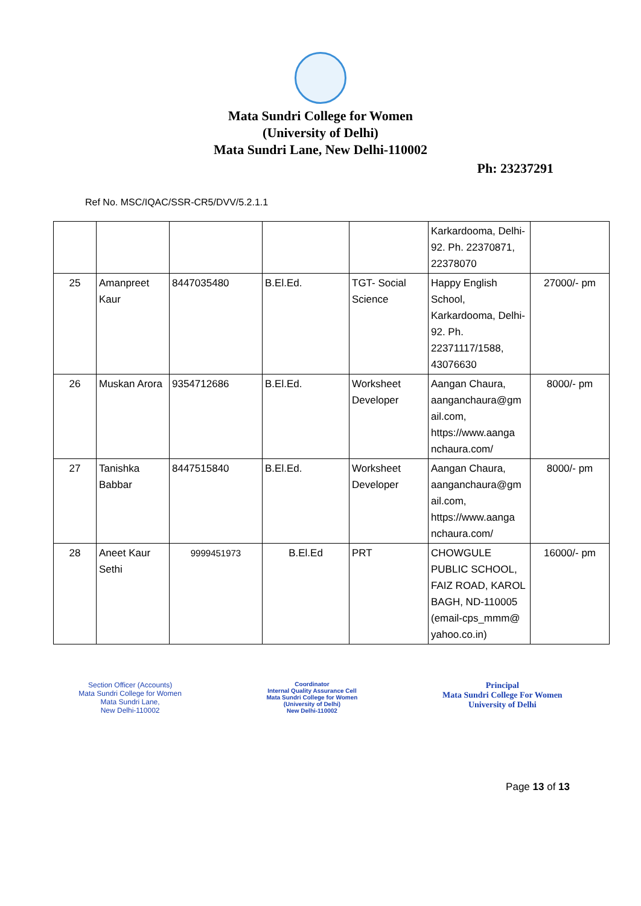Mata Sundri College for Women
(University of Delhi)
Mata Sundri Lane, New Delhi-110002
Ph: 23237291
Ref No. MSC/IQAC/SSR-CR5/DVV/5.2.1.1
| | | | | | Karkardooma, Delhi-92. Ph. 22370871, 22378070 | |
| 25 | Amanpreet Kaur | 8447035480 | B.El.Ed. | TGT- Social Science | Happy English School, Karkardooma, Delhi-92. Ph. 22371117/1588, 43076630 | 27000/- pm |
| 26 | Muskan Arora | 9354712686 | B.El.Ed. | Worksheet Developer | Aangan Chaura, aanganchaura@gm ail.com, https://www.aanga nchaura.com/ | 8000/- pm |
| 27 | Tanishka Babbar | 8447515840 | B.El.Ed. | Worksheet Developer | Aangan Chaura, aanganchaura@gm ail.com, https://www.aanga nchaura.com/ | 8000/- pm |
| 28 | Aneet Kaur Sethi | 9999451973 | B.El.Ed | PRT | CHOWGULE PUBLIC SCHOOL, FAIZ ROAD, KAROL BAGH, ND-110005 (email-cps_mmm@ yahoo.co.in) | 16000/- pm |
Section Officer (Accounts)
Mata Sundri College for Women
Mata Sundri Lane,
New Delhi-110002
Coordinator
Internal Quality Assurance Cell
Mata Sundri College for Women
(University of Delhi)
New Delhi-110002
Principal
Mata Sundri College For Women
University of Delhi
Page 13 of 13